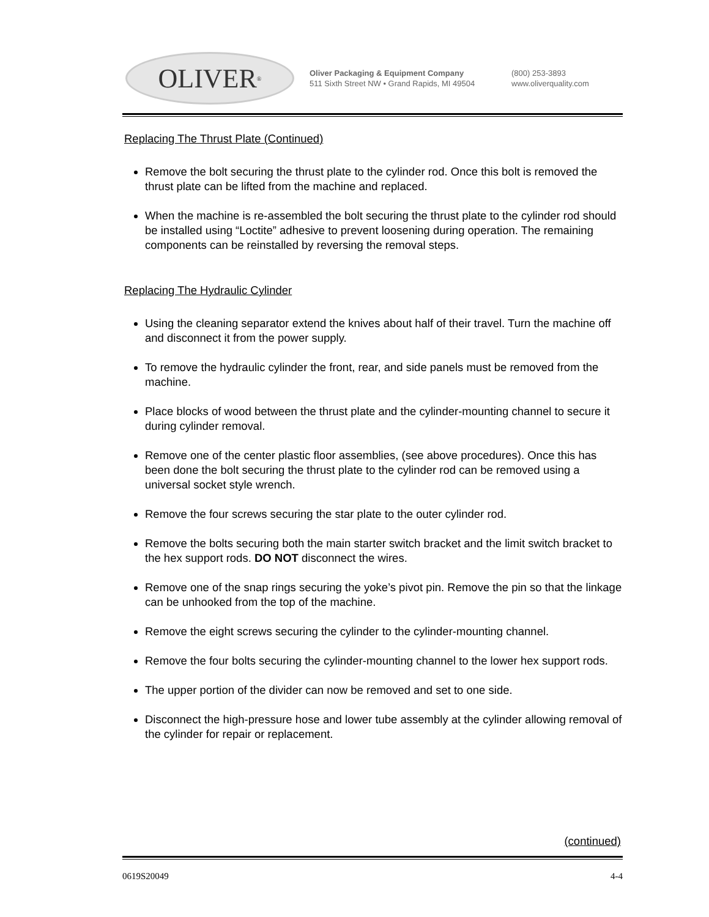OLIVER<sup>®</sup>
Oliver Packaging & Equipment Company
511 Sixth Street NW • Grand Rapids, MI 49504
(800) 253-3893
www.oliverquality.com
Replacing The Thrust Plate (Continued)
Remove the bolt securing the thrust plate to the cylinder rod. Once this bolt is removed the thrust plate can be lifted from the machine and replaced.
When the machine is re-assembled the bolt securing the thrust plate to the cylinder rod should be installed using “Loctite” adhesive to prevent loosening during operation. The remaining components can be reinstalled by reversing the removal steps.
Replacing The Hydraulic Cylinder
Using the cleaning separator extend the knives about half of their travel. Turn the machine off and disconnect it from the power supply.
To remove the hydraulic cylinder the front, rear, and side panels must be removed from the machine.
Place blocks of wood between the thrust plate and the cylinder-mounting channel to secure it during cylinder removal.
Remove one of the center plastic floor assemblies, (see above procedures). Once this has been done the bolt securing the thrust plate to the cylinder rod can be removed using a universal socket style wrench.
Remove the four screws securing the star plate to the outer cylinder rod.
Remove the bolts securing both the main starter switch bracket and the limit switch bracket to the hex support rods. DO NOT disconnect the wires.
Remove one of the snap rings securing the yoke’s pivot pin. Remove the pin so that the linkage can be unhooked from the top of the machine.
Remove the eight screws securing the cylinder to the cylinder-mounting channel.
Remove the four bolts securing the cylinder-mounting channel to the lower hex support rods.
The upper portion of the divider can now be removed and set to one side.
Disconnect the high-pressure hose and lower tube assembly at the cylinder allowing removal of the cylinder for repair or replacement.
(continued)
0619S20049 4-4